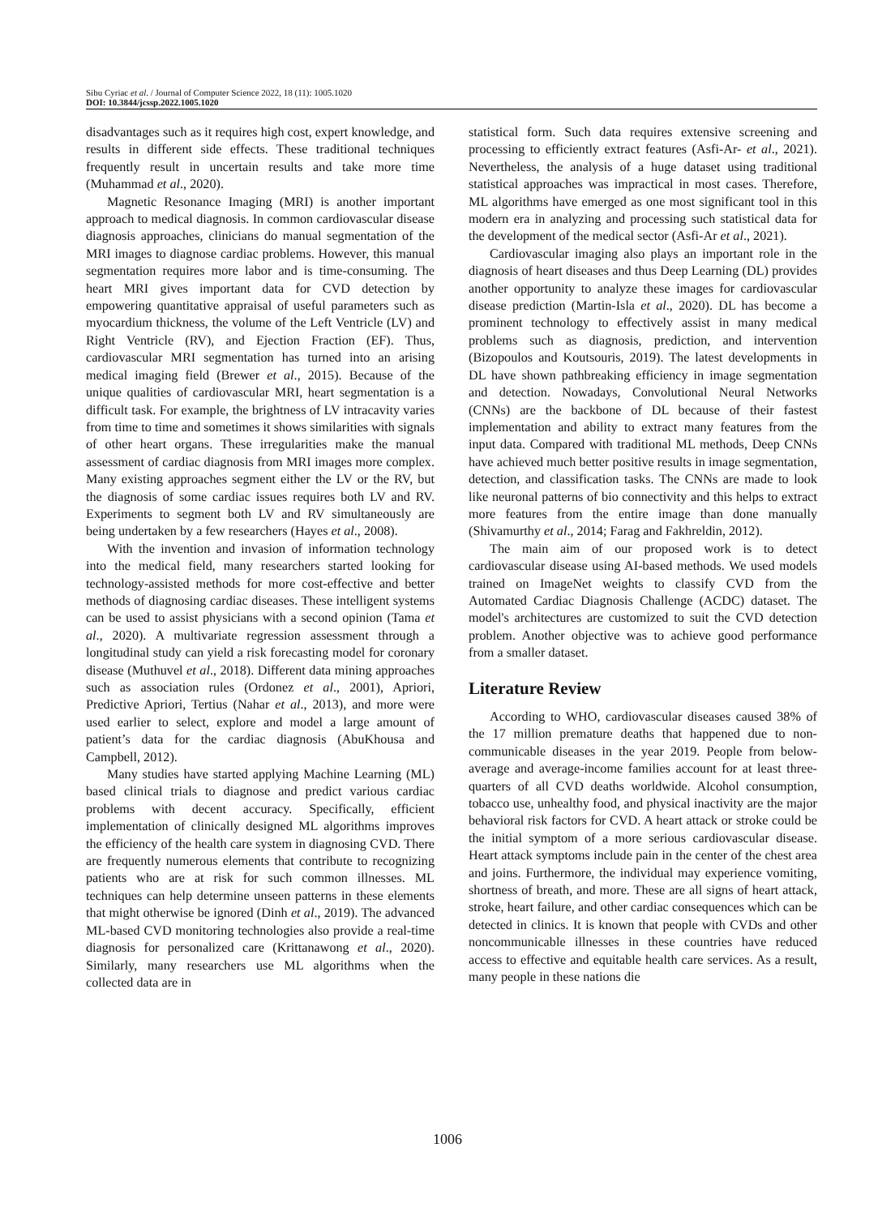Sibu Cyriac et al. / Journal of Computer Science 2022, 18 (11): 1005.1020
DOI: 10.3844/jcssp.2022.1005.1020
disadvantages such as it requires high cost, expert knowledge, and results in different side effects. These traditional techniques frequently result in uncertain results and take more time (Muhammad et al., 2020).
Magnetic Resonance Imaging (MRI) is another important approach to medical diagnosis. In common cardiovascular disease diagnosis approaches, clinicians do manual segmentation of the MRI images to diagnose cardiac problems. However, this manual segmentation requires more labor and is time-consuming. The heart MRI gives important data for CVD detection by empowering quantitative appraisal of useful parameters such as myocardium thickness, the volume of the Left Ventricle (LV) and Right Ventricle (RV), and Ejection Fraction (EF). Thus, cardiovascular MRI segmentation has turned into an arising medical imaging field (Brewer et al., 2015). Because of the unique qualities of cardiovascular MRI, heart segmentation is a difficult task. For example, the brightness of LV intracavity varies from time to time and sometimes it shows similarities with signals of other heart organs. These irregularities make the manual assessment of cardiac diagnosis from MRI images more complex. Many existing approaches segment either the LV or the RV, but the diagnosis of some cardiac issues requires both LV and RV. Experiments to segment both LV and RV simultaneously are being undertaken by a few researchers (Hayes et al., 2008).
With the invention and invasion of information technology into the medical field, many researchers started looking for technology-assisted methods for more cost-effective and better methods of diagnosing cardiac diseases. These intelligent systems can be used to assist physicians with a second opinion (Tama et al., 2020). A multivariate regression assessment through a longitudinal study can yield a risk forecasting model for coronary disease (Muthuvel et al., 2018). Different data mining approaches such as association rules (Ordonez et al., 2001), Apriori, Predictive Apriori, Tertius (Nahar et al., 2013), and more were used earlier to select, explore and model a large amount of patient’s data for the cardiac diagnosis (AbuKhousa and Campbell, 2012).
Many studies have started applying Machine Learning (ML) based clinical trials to diagnose and predict various cardiac problems with decent accuracy. Specifically, efficient implementation of clinically designed ML algorithms improves the efficiency of the health care system in diagnosing CVD. There are frequently numerous elements that contribute to recognizing patients who are at risk for such common illnesses. ML techniques can help determine unseen patterns in these elements that might otherwise be ignored (Dinh et al., 2019). The advanced ML-based CVD monitoring technologies also provide a real-time diagnosis for personalized care (Krittanawong et al., 2020). Similarly, many researchers use ML algorithms when the collected data are in
statistical form. Such data requires extensive screening and processing to efficiently extract features (Asfi-Ar- et al., 2021). Nevertheless, the analysis of a huge dataset using traditional statistical approaches was impractical in most cases. Therefore, ML algorithms have emerged as one most significant tool in this modern era in analyzing and processing such statistical data for the development of the medical sector (Asfi-Ar et al., 2021).
Cardiovascular imaging also plays an important role in the diagnosis of heart diseases and thus Deep Learning (DL) provides another opportunity to analyze these images for cardiovascular disease prediction (Martin-Isla et al., 2020). DL has become a prominent technology to effectively assist in many medical problems such as diagnosis, prediction, and intervention (Bizopoulos and Koutsouris, 2019). The latest developments in DL have shown pathbreaking efficiency in image segmentation and detection. Nowadays, Convolutional Neural Networks (CNNs) are the backbone of DL because of their fastest implementation and ability to extract many features from the input data. Compared with traditional ML methods, Deep CNNs have achieved much better positive results in image segmentation, detection, and classification tasks. The CNNs are made to look like neuronal patterns of bio connectivity and this helps to extract more features from the entire image than done manually (Shivamurthy et al., 2014; Farag and Fakhreldin, 2012).
The main aim of our proposed work is to detect cardiovascular disease using AI-based methods. We used models trained on ImageNet weights to classify CVD from the Automated Cardiac Diagnosis Challenge (ACDC) dataset. The model's architectures are customized to suit the CVD detection problem. Another objective was to achieve good performance from a smaller dataset.
Literature Review
According to WHO, cardiovascular diseases caused 38% of the 17 million premature deaths that happened due to non-communicable diseases in the year 2019. People from below-average and average-income families account for at least three-quarters of all CVD deaths worldwide. Alcohol consumption, tobacco use, unhealthy food, and physical inactivity are the major behavioral risk factors for CVD. A heart attack or stroke could be the initial symptom of a more serious cardiovascular disease. Heart attack symptoms include pain in the center of the chest area and joins. Furthermore, the individual may experience vomiting, shortness of breath, and more. These are all signs of heart attack, stroke, heart failure, and other cardiac consequences which can be detected in clinics. It is known that people with CVDs and other noncommunicable illnesses in these countries have reduced access to effective and equitable health care services. As a result, many people in these nations die
1006